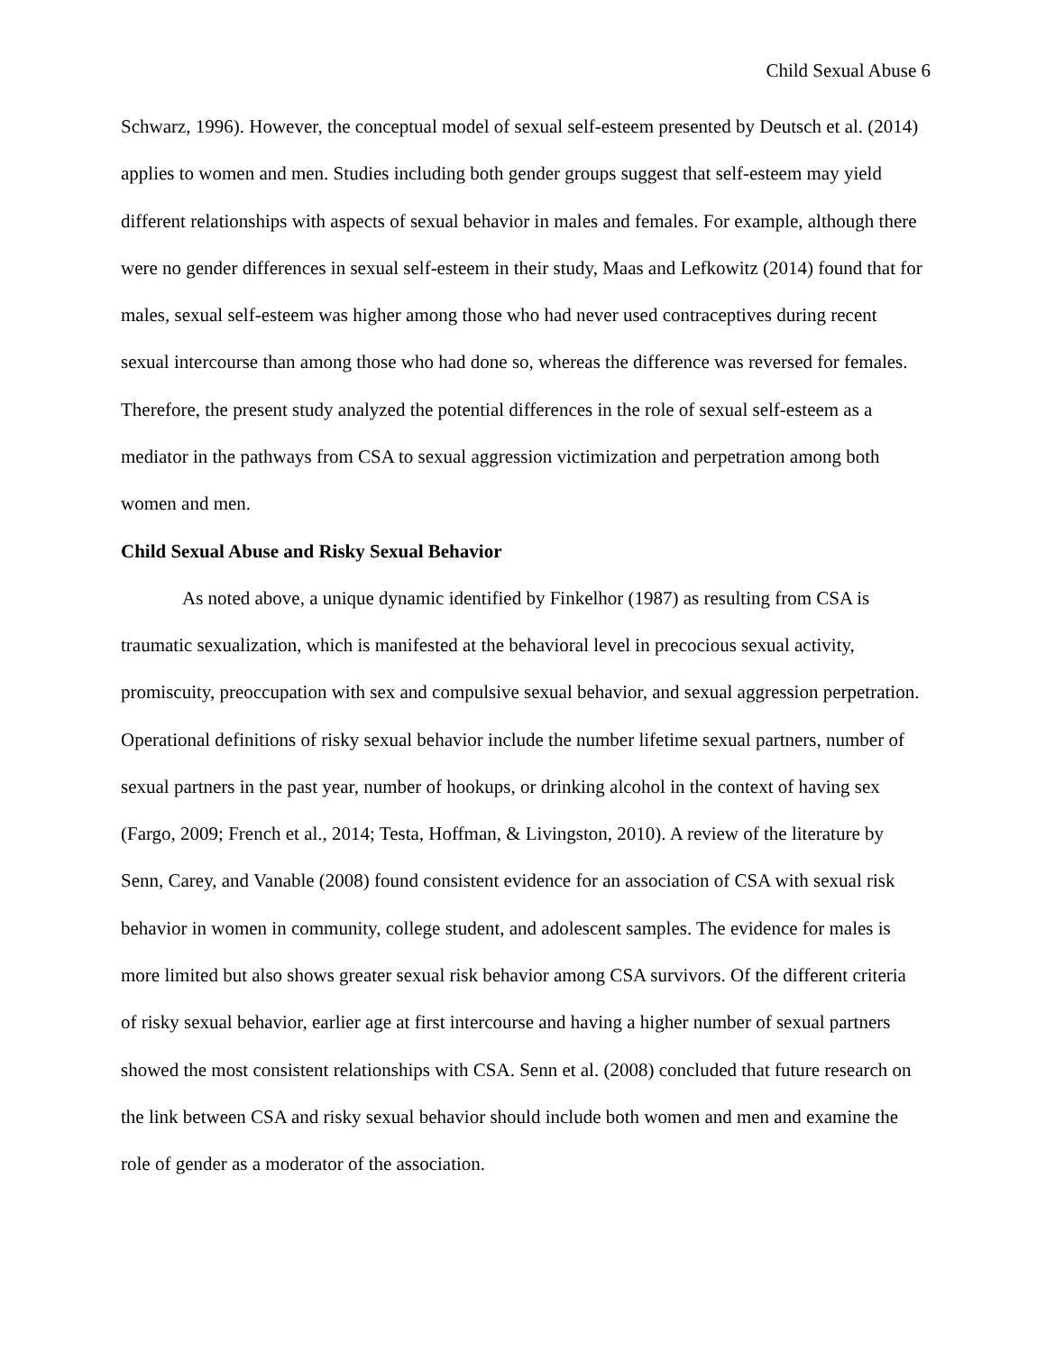Child Sexual Abuse 6
Schwarz, 1996). However, the conceptual model of sexual self-esteem presented by Deutsch et al. (2014) applies to women and men. Studies including both gender groups suggest that self-esteem may yield different relationships with aspects of sexual behavior in males and females. For example, although there were no gender differences in sexual self-esteem in their study, Maas and Lefkowitz (2014) found that for males, sexual self-esteem was higher among those who had never used contraceptives during recent sexual intercourse than among those who had done so, whereas the difference was reversed for females. Therefore, the present study analyzed the potential differences in the role of sexual self-esteem as a mediator in the pathways from CSA to sexual aggression victimization and perpetration among both women and men.
Child Sexual Abuse and Risky Sexual Behavior
As noted above, a unique dynamic identified by Finkelhor (1987) as resulting from CSA is traumatic sexualization, which is manifested at the behavioral level in precocious sexual activity, promiscuity, preoccupation with sex and compulsive sexual behavior, and sexual aggression perpetration. Operational definitions of risky sexual behavior include the number lifetime sexual partners, number of sexual partners in the past year, number of hookups, or drinking alcohol in the context of having sex (Fargo, 2009; French et al., 2014; Testa, Hoffman, & Livingston, 2010). A review of the literature by Senn, Carey, and Vanable (2008) found consistent evidence for an association of CSA with sexual risk behavior in women in community, college student, and adolescent samples. The evidence for males is more limited but also shows greater sexual risk behavior among CSA survivors. Of the different criteria of risky sexual behavior, earlier age at first intercourse and having a higher number of sexual partners showed the most consistent relationships with CSA. Senn et al. (2008) concluded that future research on the link between CSA and risky sexual behavior should include both women and men and examine the role of gender as a moderator of the association.